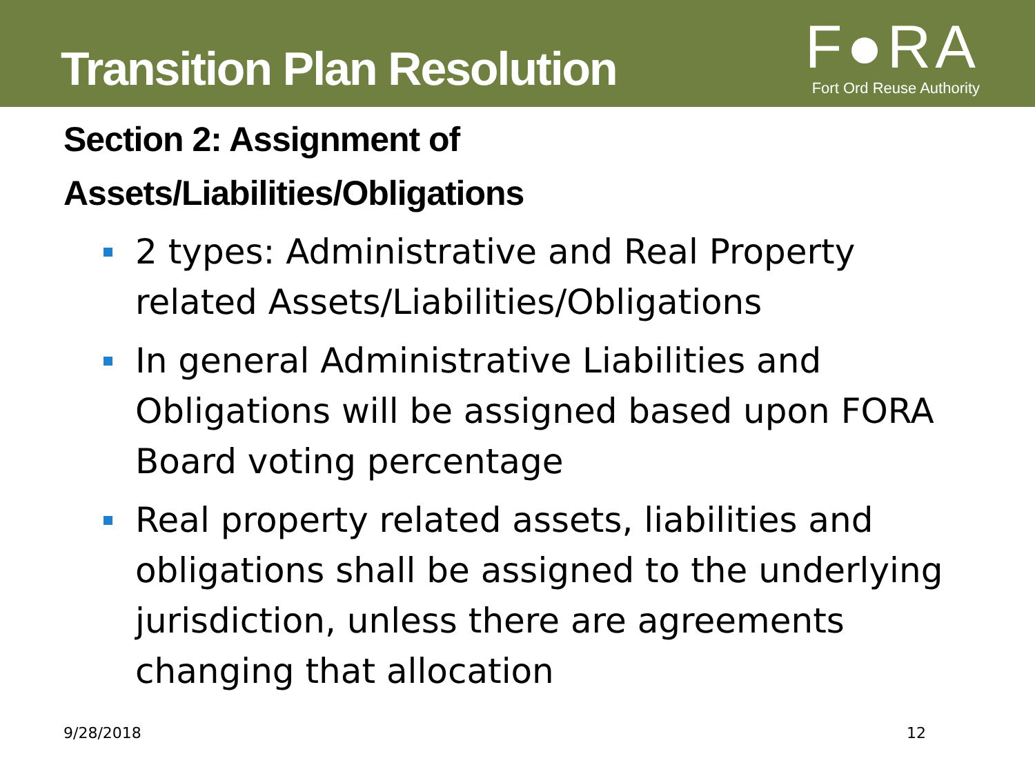Transition Plan Resolution
F●RA
Fort Ord Reuse Authority
Section 2: Assignment of
Assets/Liabilities/Obligations
2 types: Administrative and Real Property related Assets/Liabilities/Obligations
In general Administrative Liabilities and Obligations will be assigned based upon FORA Board voting percentage
Real property related assets, liabilities and obligations shall be assigned to the underlying jurisdiction, unless there are agreements changing that allocation
9/28/2018 12